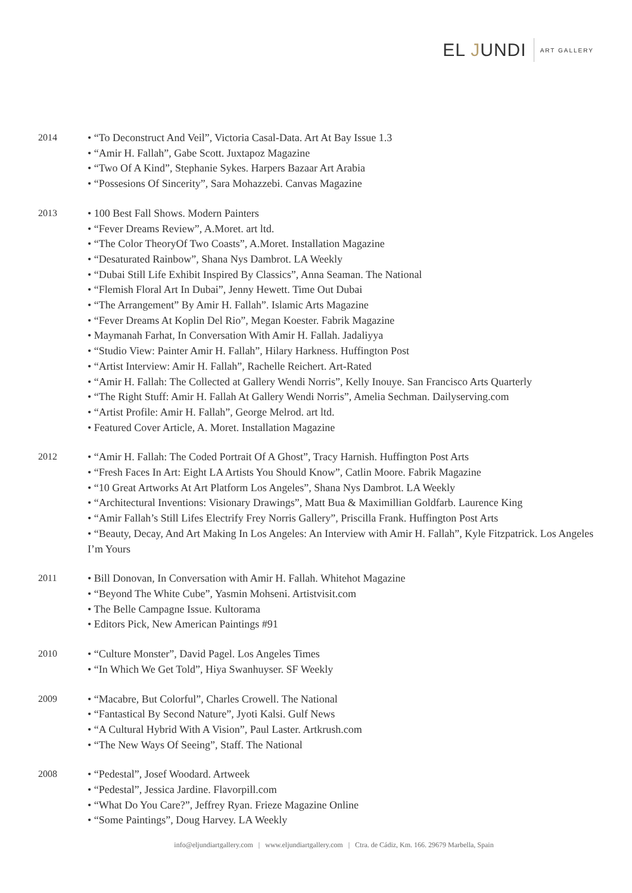EL JUNDI
ART GALLERY
2014
• “To Deconstruct And Veil”, Victoria Casal-Data. Art At Bay Issue 1.3
• “Amir H. Fallah”, Gabe Scott. Juxtapoz Magazine
• “Two Of A Kind”, Stephanie Sykes. Harpers Bazaar Art Arabia
• “Possesions Of Sincerity”, Sara Mohazzebi. Canvas Magazine
2013
• 100 Best Fall Shows. Modern Painters
• “Fever Dreams Review”, A.Moret. art ltd.
• “The Color TheoryOf Two Coasts”, A.Moret. Installation Magazine
• “Desaturated Rainbow”, Shana Nys Dambrot. LA Weekly
• “Dubai Still Life Exhibit Inspired By Classics”, Anna Seaman. The National
• “Flemish Floral Art In Dubai”, Jenny Hewett. Time Out Dubai
• “The Arrangement” By Amir H. Fallah”. Islamic Arts Magazine
• “Fever Dreams At Koplin Del Rio”, Megan Koester. Fabrik Magazine
• Maymanah Farhat, In Conversation With Amir H. Fallah. Jadaliyya
• “Studio View: Painter Amir H. Fallah”, Hilary Harkness. Huffington Post
• “Artist Interview: Amir H. Fallah”, Rachelle Reichert. Art-Rated
• “Amir H. Fallah: The Collected at Gallery Wendi Norris”, Kelly Inouye. San Francisco Arts Quarterly
• “The Right Stuff: Amir H. Fallah At Gallery Wendi Norris”, Amelia Sechman. Dailyserving.com
• “Artist Profile: Amir H. Fallah”, George Melrod. art ltd.
• Featured Cover Article, A. Moret. Installation Magazine
2012
• “Amir H. Fallah: The Coded Portrait Of A Ghost”, Tracy Harnish. Huffington Post Arts
• “Fresh Faces In Art: Eight LA Artists You Should Know”, Catlin Moore. Fabrik Magazine
• “10 Great Artworks At Art Platform Los Angeles”, Shana Nys Dambrot. LA Weekly
• “Architectural Inventions: Visionary Drawings”, Matt Bua & Maximillian Goldfarb. Laurence King
• “Amir Fallah’s Still Lifes Electrify Frey Norris Gallery”, Priscilla Frank. Huffington Post Arts
• “Beauty, Decay, And Art Making In Los Angeles: An Interview with Amir H. Fallah”, Kyle Fitzpatrick. Los Angeles I’m Yours
2011
• Bill Donovan, In Conversation with Amir H. Fallah. Whitehot Magazine
• “Beyond The White Cube”, Yasmin Mohseni. Artistvisit.com
• The Belle Campagne Issue. Kultorama
• Editors Pick, New American Paintings #91
2010
• “Culture Monster”, David Pagel. Los Angeles Times
• “In Which We Get Told”, Hiya Swanhuyser. SF Weekly
2009
• “Macabre, But Colorful”, Charles Crowell. The National
• “Fantastical By Second Nature”, Jyoti Kalsi. Gulf News
• “A Cultural Hybrid With A Vision”, Paul Laster. Artkrush.com
• “The New Ways Of Seeing”, Staff. The National
2008
• “Pedestal”, Josef Woodard. Artweek
• “Pedestal”, Jessica Jardine. Flavorpill.com
• “What Do You Care?”, Jeffrey Ryan. Frieze Magazine Online
• “Some Paintings”, Doug Harvey. LA Weekly
info@eljundiartgallery.com | www.eljundiartgallery.com | Ctra. de Cádiz, Km. 166. 29679 Marbella, Spain